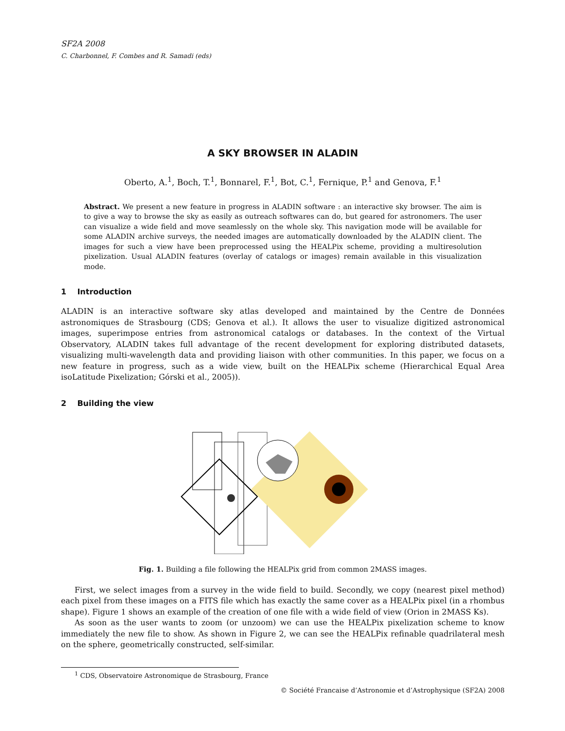SF2A 2008
C. Charbonnel, F. Combes and R. Samadi (eds)
A SKY BROWSER IN ALADIN
Oberto, A.<sup>1</sup>, Boch, T.<sup>1</sup>, Bonnarel, F.<sup>1</sup>, Bot, C.<sup>1</sup>, Fernique, P.<sup>1</sup> and Genova, F.<sup>1</sup>
Abstract. We present a new feature in progress in ALADIN software : an interactive sky browser. The aim is to give a way to browse the sky as easily as outreach softwares can do, but geared for astronomers. The user can visualize a wide field and move seamlessly on the whole sky. This navigation mode will be available for some ALADIN archive surveys, the needed images are automatically downloaded by the ALADIN client. The images for such a view have been preprocessed using the HEALPix scheme, providing a multiresolution pixelization. Usual ALADIN features (overlay of catalogs or images) remain available in this visualization mode.
1 Introduction
ALADIN is an interactive software sky atlas developed and maintained by the Centre de Données astronomiques de Strasbourg (CDS; Genova et al.). It allows the user to visualize digitized astronomical images, superimpose entries from astronomical catalogs or databases. In the context of the Virtual Observatory, ALADIN takes full advantage of the recent development for exploring distributed datasets, visualizing multi-wavelength data and providing liaison with other communities. In this paper, we focus on a new feature in progress, such as a wide view, built on the HEALPix scheme (Hierarchical Equal Area isoLatitude Pixelization; Górski et al., 2005)).
2 Building the view
Fig. 1. Building a file following the HEALPix grid from common 2MASS images.
First, we select images from a survey in the wide field to build. Secondly, we copy (nearest pixel method) each pixel from these images on a FITS file which has exactly the same cover as a HEALPix pixel (in a rhombus shape). Figure 1 shows an example of the creation of one file with a wide field of view (Orion in 2MASS Ks).
As soon as the user wants to zoom (or unzoom) we can use the HEALPix pixelization scheme to know immediately the new file to show. As shown in Figure 2, we can see the HEALPix refinable quadrilateral mesh on the sphere, geometrically constructed, self-similar.
<sup>1</sup> CDS, Observatoire Astronomique de Strasbourg, France
© Société Francaise d’Astronomie et d’Astrophysique (SF2A) 2008